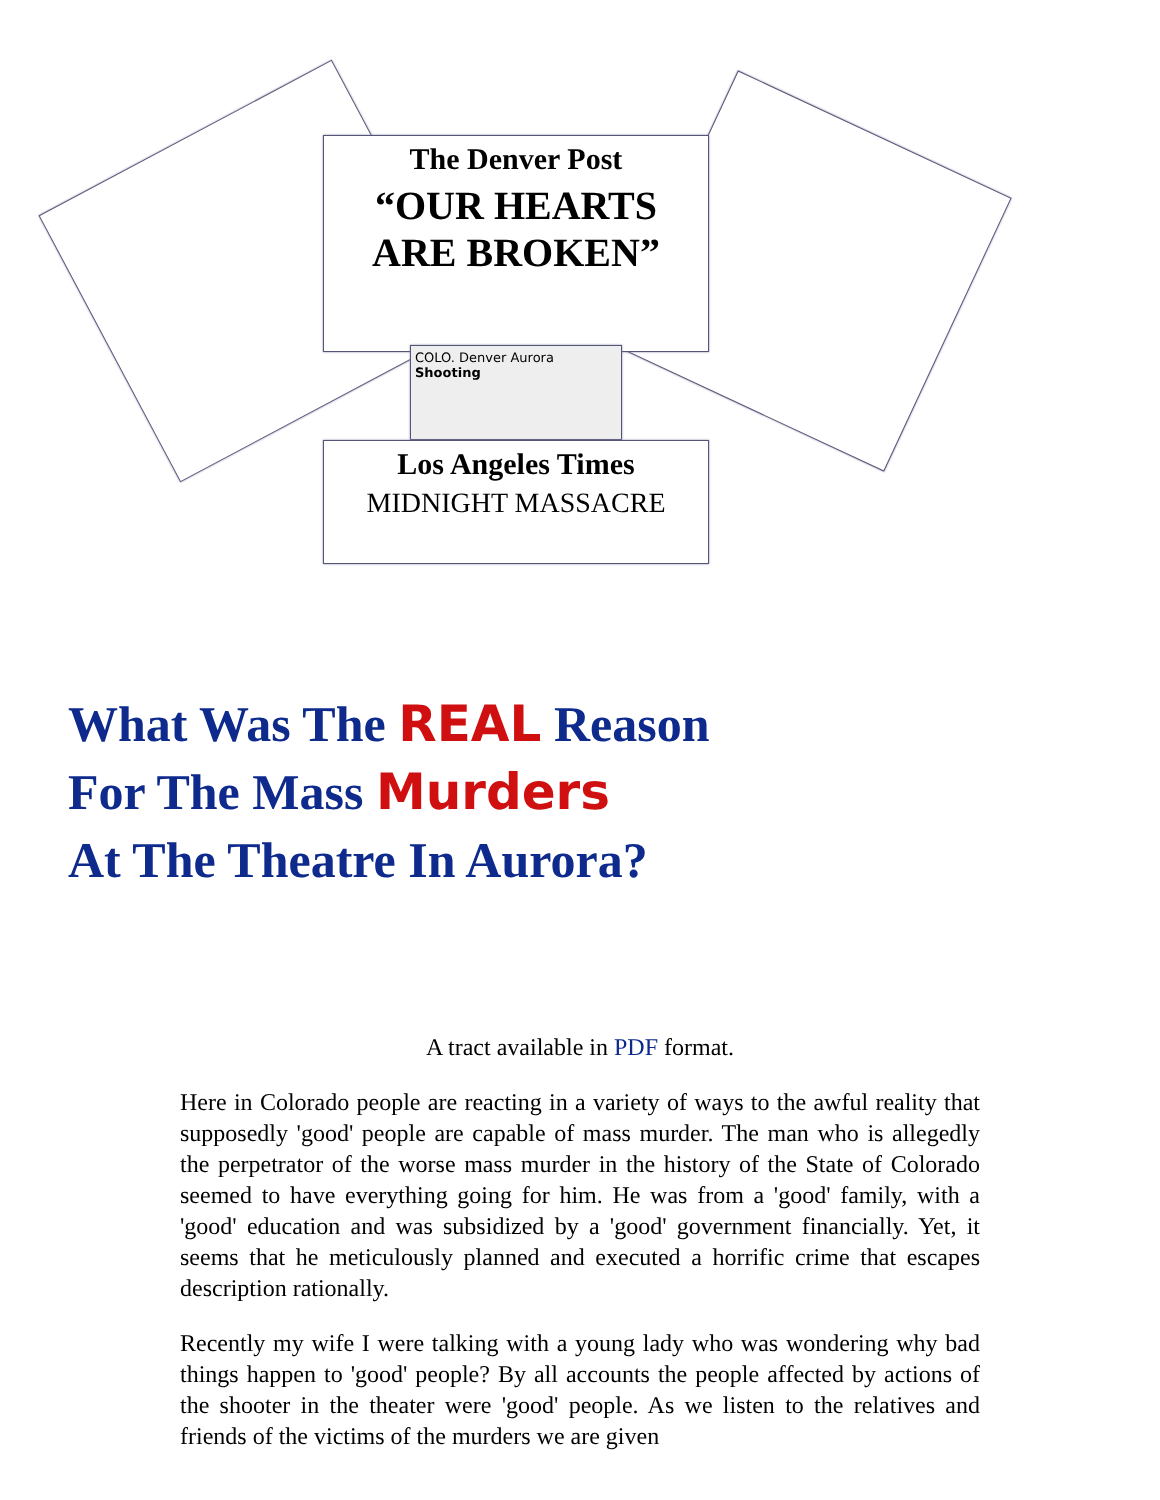The Denver Post
“OUR HEARTS ARE BROKEN”
COLO. Denver Aurora Shooting
Los Angeles Times
MIDNIGHT MASSACRE
What Was The REAL Reason
For The Mass Murders
At The Theatre In Aurora?
A tract available in PDF format.
Here in Colorado people are reacting in a variety of ways to the awful reality that supposedly 'good' people are capable of mass murder. The man who is allegedly the perpetrator of the worse mass murder in the history of the State of Colorado seemed to have everything going for him. He was from a 'good' family, with a 'good' education and was subsidized by a 'good' government financially. Yet, it seems that he meticulously planned and executed a horrific crime that escapes description rationally.
Recently my wife I were talking with a young lady who was wondering why bad things happen to 'good' people? By all accounts the people affected by actions of the shooter in the theater were 'good' people. As we listen to the relatives and friends of the victims of the murders we are given